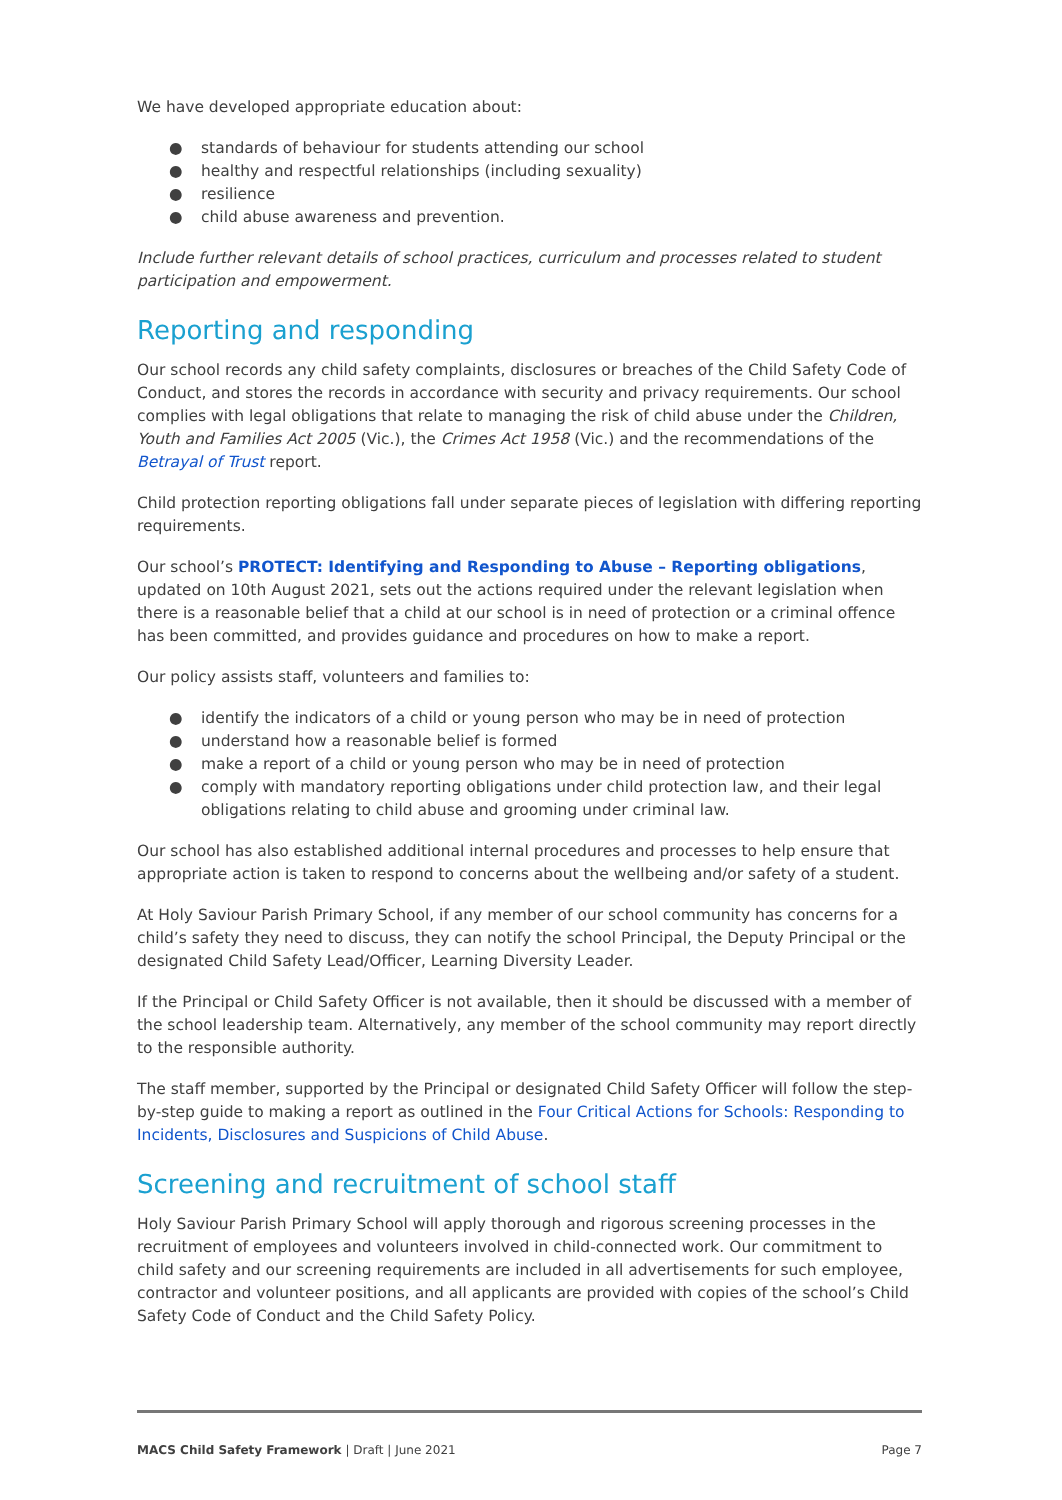We have developed appropriate education about:
● standards of behaviour for students attending our school
● healthy and respectful relationships (including sexuality)
● resilience
● child abuse awareness and prevention.
Include further relevant details of school practices, curriculum and processes related to student participation and empowerment.
Reporting and responding
Our school records any child safety complaints, disclosures or breaches of the Child Safety Code of Conduct, and stores the records in accordance with security and privacy requirements. Our school complies with legal obligations that relate to managing the risk of child abuse under the Children, Youth and Families Act 2005 (Vic.), the Crimes Act 1958 (Vic.) and the recommendations of the Betrayal of Trust report.
Child protection reporting obligations fall under separate pieces of legislation with differing reporting requirements.
Our school’s PROTECT: Identifying and Responding to Abuse – Reporting obligations, updated on 10th August 2021, sets out the actions required under the relevant legislation when there is a reasonable belief that a child at our school is in need of protection or a criminal offence has been committed, and provides guidance and procedures on how to make a report.
Our policy assists staff, volunteers and families to:
● identify the indicators of a child or young person who may be in need of protection
● understand how a reasonable belief is formed
● make a report of a child or young person who may be in need of protection
● comply with mandatory reporting obligations under child protection law, and their legal obligations relating to child abuse and grooming under criminal law.
Our school has also established additional internal procedures and processes to help ensure that appropriate action is taken to respond to concerns about the wellbeing and/or safety of a student.
At Holy Saviour Parish Primary School, if any member of our school community has concerns for a child’s safety they need to discuss, they can notify the school Principal, the Deputy Principal or the designated Child Safety Lead/Officer, Learning Diversity Leader.
If the Principal or Child Safety Officer is not available, then it should be discussed with a member of the school leadership team. Alternatively, any member of the school community may report directly to the responsible authority.
The staff member, supported by the Principal or designated Child Safety Officer will follow the step-by-step guide to making a report as outlined in the Four Critical Actions for Schools: Responding to Incidents, Disclosures and Suspicions of Child Abuse.
Screening and recruitment of school staff
Holy Saviour Parish Primary School will apply thorough and rigorous screening processes in the recruitment of employees and volunteers involved in child-connected work. Our commitment to child safety and our screening requirements are included in all advertisements for such employee, contractor and volunteer positions, and all applicants are provided with copies of the school’s Child Safety Code of Conduct and the Child Safety Policy.
MACS Child Safety Framework | Draft | June 2021 Page 7